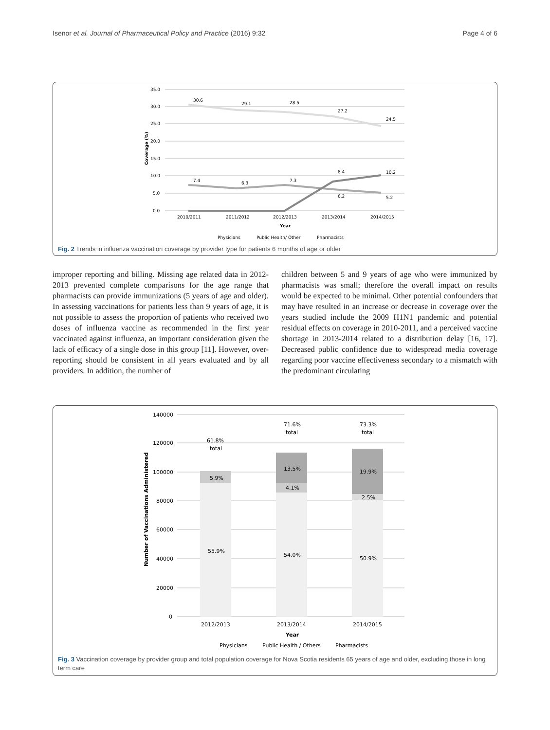Isenor et al. Journal of Pharmaceutical Policy and Practice (2016) 9:32 Page 4 of 6
35.0
30.0
25.0
20.0
15.0
10.0
5.0
0.0
Coverage (%)
30.6
29.1
28.5
27.2
24.5
7.4
6.3
7.3
6.2
5.2
8.4
10.2
2010/2011
2011/2012
2012/2013
2013/2014
2014/2015
Year
Physicians
Public Health/ Other
Pharmacists
Fig. 2 Trends in influenza vaccination coverage by provider type for patients 6 months of age or older
improper reporting and billing. Missing age related data in 2012-2013 prevented complete comparisons for the age range that pharmacists can provide immunizations (5 years of age and older). In assessing vaccinations for patients less than 9 years of age, it is not possible to assess the proportion of patients who received two doses of influenza vaccine as recommended in the first year vaccinated against influenza, an important consideration given the lack of efficacy of a single dose in this group [11]. However, over-reporting should be consistent in all years evaluated and by all providers. In addition, the number of
children between 5 and 9 years of age who were immunized by pharmacists was small; therefore the overall impact on results would be expected to be minimal. Other potential confounders that may have resulted in an increase or decrease in coverage over the years studied include the 2009 H1N1 pandemic and potential residual effects on coverage in 2010-2011, and a perceived vaccine shortage in 2013-2014 related to a distribution delay [16, 17]. Decreased public confidence due to widespread media coverage regarding poor vaccine effectiveness secondary to a mismatch with the predominant circulating
140000
120000
100000
80000
60000
40000
20000
0
Number of Vaccinations Administered
55.9%
5.9%
61.8%
total
54.0%
4.1%
13.5%
71.6%
total
50.9%
2.5%
19.9%
73.3%
total
2012/2013
2013/2014
2014/2015
Year
Physicians
Public Health / Others
Pharmacists
Fig. 3 Vaccination coverage by provider group and total population coverage for Nova Scotia residents 65 years of age and older, excluding those in long term care